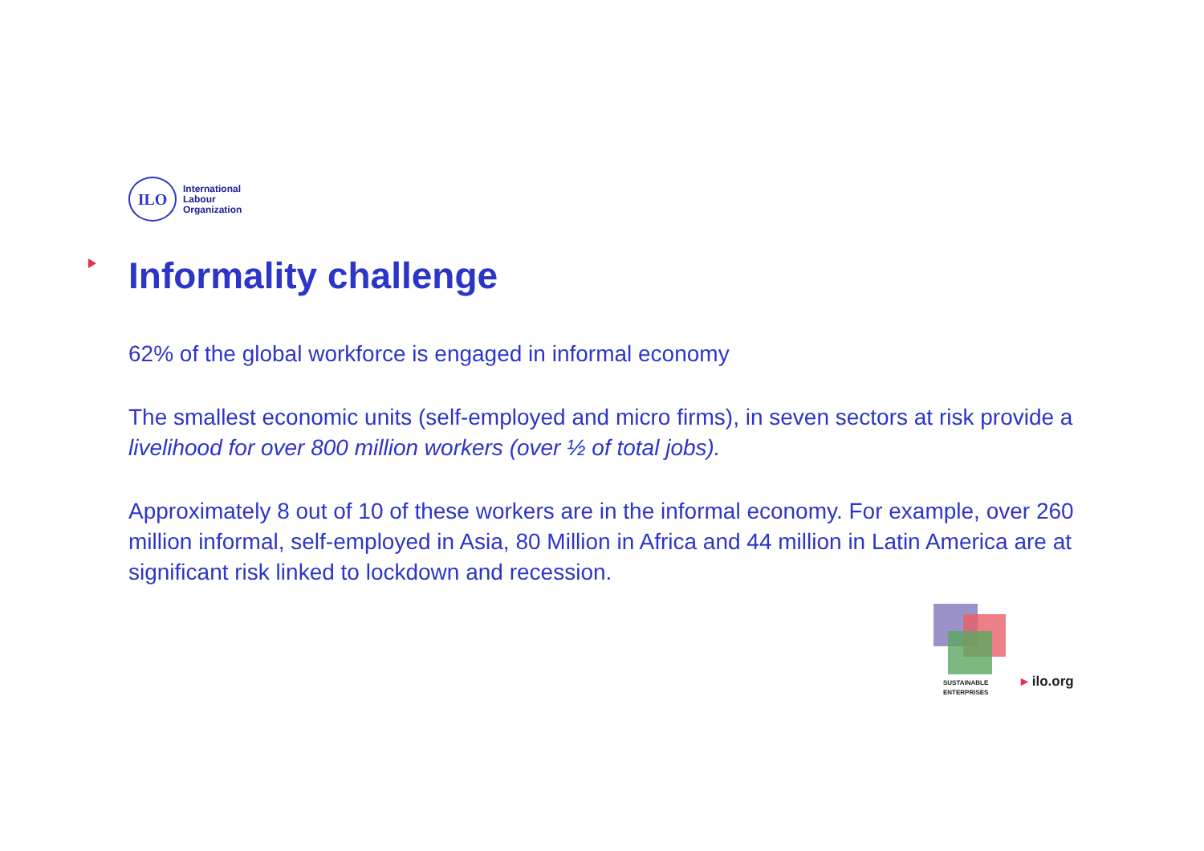ILO
International
Labour
Organization
Informality challenge
62% of the global workforce is engaged in informal economy
The smallest economic units (self-employed and micro firms), in seven sectors at risk provide a livelihood for over 800 million workers (over ½ of total jobs).
Approximately 8 out of 10 of these workers are in the informal economy. For example, over 260 million informal, self-employed in Asia, 80 Million in Africa and 44 million in Latin America are at significant risk linked to lockdown and recession.
SUSTAINABLE
ENTERPRISES
▸ ilo.org